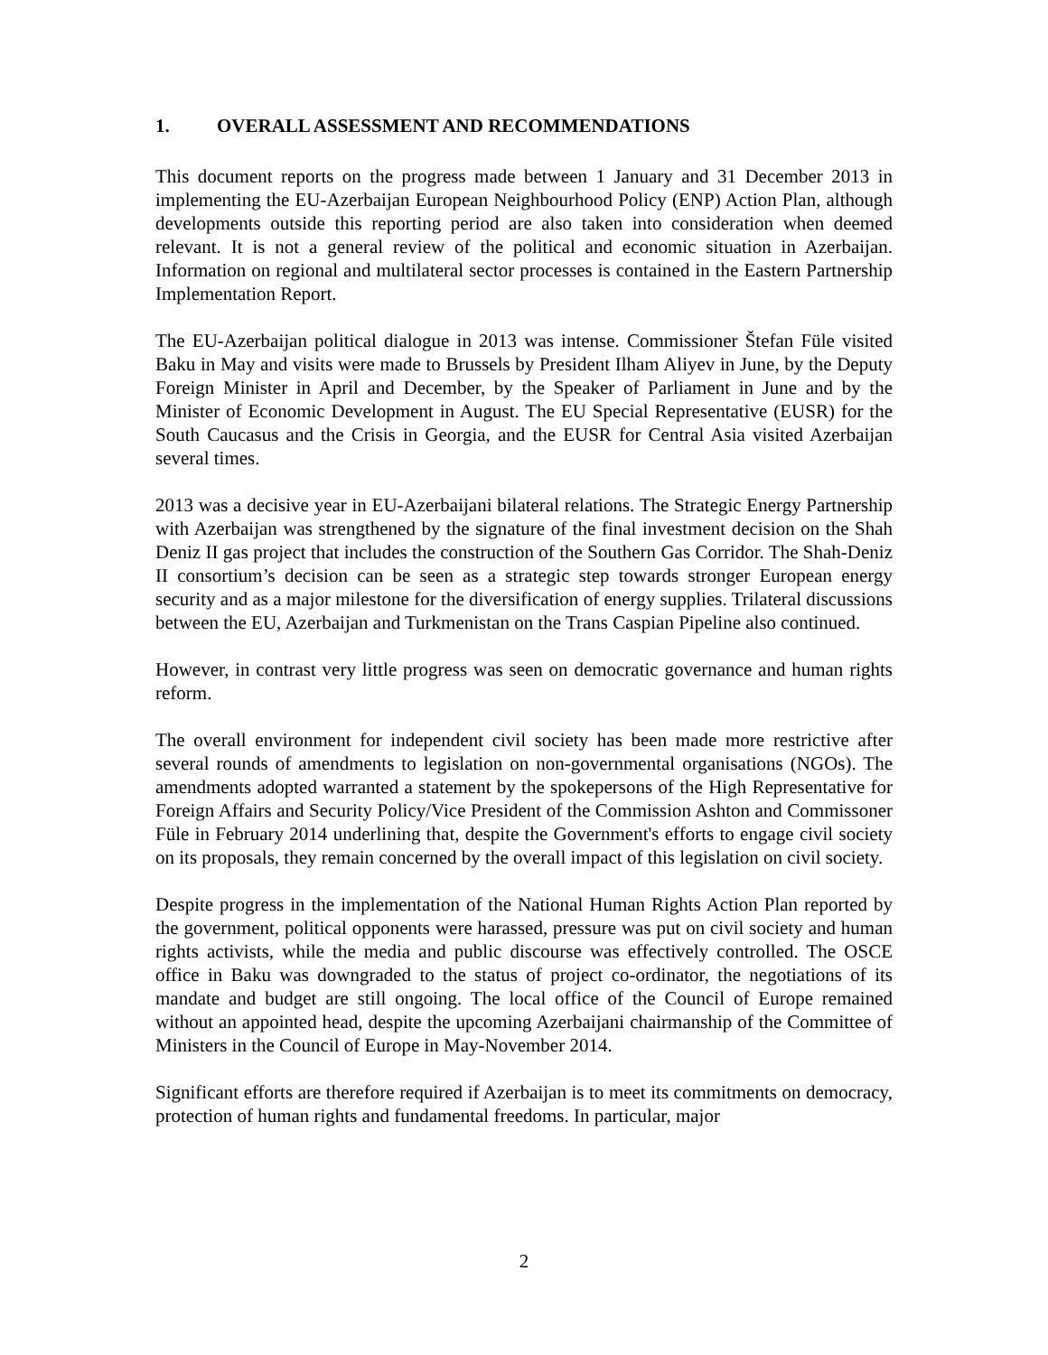1. OVERALL ASSESSMENT AND RECOMMENDATIONS
This document reports on the progress made between 1 January and 31 December 2013 in implementing the EU-Azerbaijan European Neighbourhood Policy (ENP) Action Plan, although developments outside this reporting period are also taken into consideration when deemed relevant. It is not a general review of the political and economic situation in Azerbaijan. Information on regional and multilateral sector processes is contained in the Eastern Partnership Implementation Report.
The EU-Azerbaijan political dialogue in 2013 was intense. Commissioner Štefan Füle visited Baku in May and visits were made to Brussels by President Ilham Aliyev in June, by the Deputy Foreign Minister in April and December, by the Speaker of Parliament in June and by the Minister of Economic Development in August. The EU Special Representative (EUSR) for the South Caucasus and the Crisis in Georgia, and the EUSR for Central Asia visited Azerbaijan several times.
2013 was a decisive year in EU-Azerbaijani bilateral relations. The Strategic Energy Partnership with Azerbaijan was strengthened by the signature of the final investment decision on the Shah Deniz II gas project that includes the construction of the Southern Gas Corridor. The Shah-Deniz II consortium’s decision can be seen as a strategic step towards stronger European energy security and as a major milestone for the diversification of energy supplies. Trilateral discussions between the EU, Azerbaijan and Turkmenistan on the Trans Caspian Pipeline also continued.
However, in contrast very little progress was seen on democratic governance and human rights reform.
The overall environment for independent civil society has been made more restrictive after several rounds of amendments to legislation on non-governmental organisations (NGOs). The amendments adopted warranted a statement by the spokepersons of the High Representative for Foreign Affairs and Security Policy/Vice President of the Commission Ashton and Commissoner Füle in February 2014 underlining that, despite the Government's efforts to engage civil society on its proposals, they remain concerned by the overall impact of this legislation on civil society.
Despite progress in the implementation of the National Human Rights Action Plan reported by the government, political opponents were harassed, pressure was put on civil society and human rights activists, while the media and public discourse was effectively controlled. The OSCE office in Baku was downgraded to the status of project co-ordinator, the negotiations of its mandate and budget are still ongoing. The local office of the Council of Europe remained without an appointed head, despite the upcoming Azerbaijani chairmanship of the Committee of Ministers in the Council of Europe in May-November 2014.
Significant efforts are therefore required if Azerbaijan is to meet its commitments on democracy, protection of human rights and fundamental freedoms. In particular, major
2